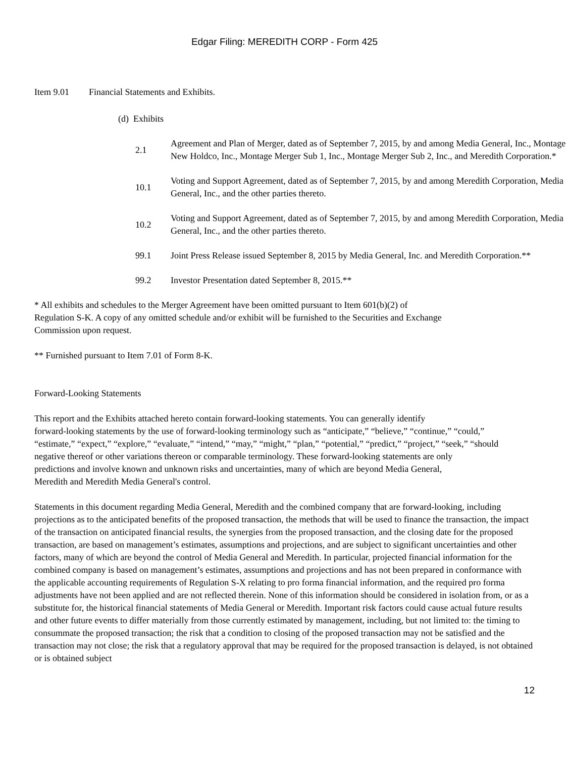Edgar Filing: MEREDITH CORP - Form 425
Item 9.01 Financial Statements and Exhibits.
(d) Exhibits
| 2.1 | Agreement and Plan of Merger, dated as of September 7, 2015, by and among Media General, Inc., Montage New Holdco, Inc., Montage Merger Sub 1, Inc., Montage Merger Sub 2, Inc., and Meredith Corporation.* |
| 10.1 | Voting and Support Agreement, dated as of September 7, 2015, by and among Meredith Corporation, Media General, Inc., and the other parties thereto. |
| 10.2 | Voting and Support Agreement, dated as of September 7, 2015, by and among Meredith Corporation, Media General, Inc., and the other parties thereto. |
| 99.1 | Joint Press Release issued September 8, 2015 by Media General, Inc. and Meredith Corporation.** |
| 99.2 | Investor Presentation dated September 8, 2015.** |
* All exhibits and schedules to the Merger Agreement have been omitted pursuant to Item 601(b)(2) of
Regulation S-K. A copy of any omitted schedule and/or exhibit will be furnished to the Securities and Exchange
Commission upon request.
** Furnished pursuant to Item 7.01 of Form 8-K.
Forward-Looking Statements
This report and the Exhibits attached hereto contain forward-looking statements. You can generally identify
forward-looking statements by the use of forward-looking terminology such as “anticipate,” “believe,” “continue,” “could,”
“estimate,” “expect,” “explore,” “evaluate,” “intend,” “may,” “might,” “plan,” “potential,” “predict,” “project,” “seek,” “should
negative thereof or other variations thereon or comparable terminology. These forward-looking statements are only
predictions and involve known and unknown risks and uncertainties, many of which are beyond Media General,
Meredith and Meredith Media General's control.
Statements in this document regarding Media General, Meredith and the combined company that are forward-looking, including projections as to the anticipated benefits of the proposed transaction, the methods that will be used to finance the transaction, the impact of the transaction on anticipated financial results, the synergies from the proposed transaction, and the closing date for the proposed transaction, are based on management’s estimates, assumptions and projections, and are subject to significant uncertainties and other factors, many of which are beyond the control of Media General and Meredith. In particular, projected financial information for the combined company is based on management’s estimates, assumptions and projections and has not been prepared in conformance with the applicable accounting requirements of Regulation S-X relating to pro forma financial information, and the required pro forma adjustments have not been applied and are not reflected therein. None of this information should be considered in isolation from, or as a substitute for, the historical financial statements of Media General or Meredith. Important risk factors could cause actual future results and other future events to differ materially from those currently estimated by management, including, but not limited to: the timing to consummate the proposed transaction; the risk that a condition to closing of the proposed transaction may not be satisfied and the transaction may not close; the risk that a regulatory approval that may be required for the proposed transaction is delayed, is not obtained or is obtained subject
12